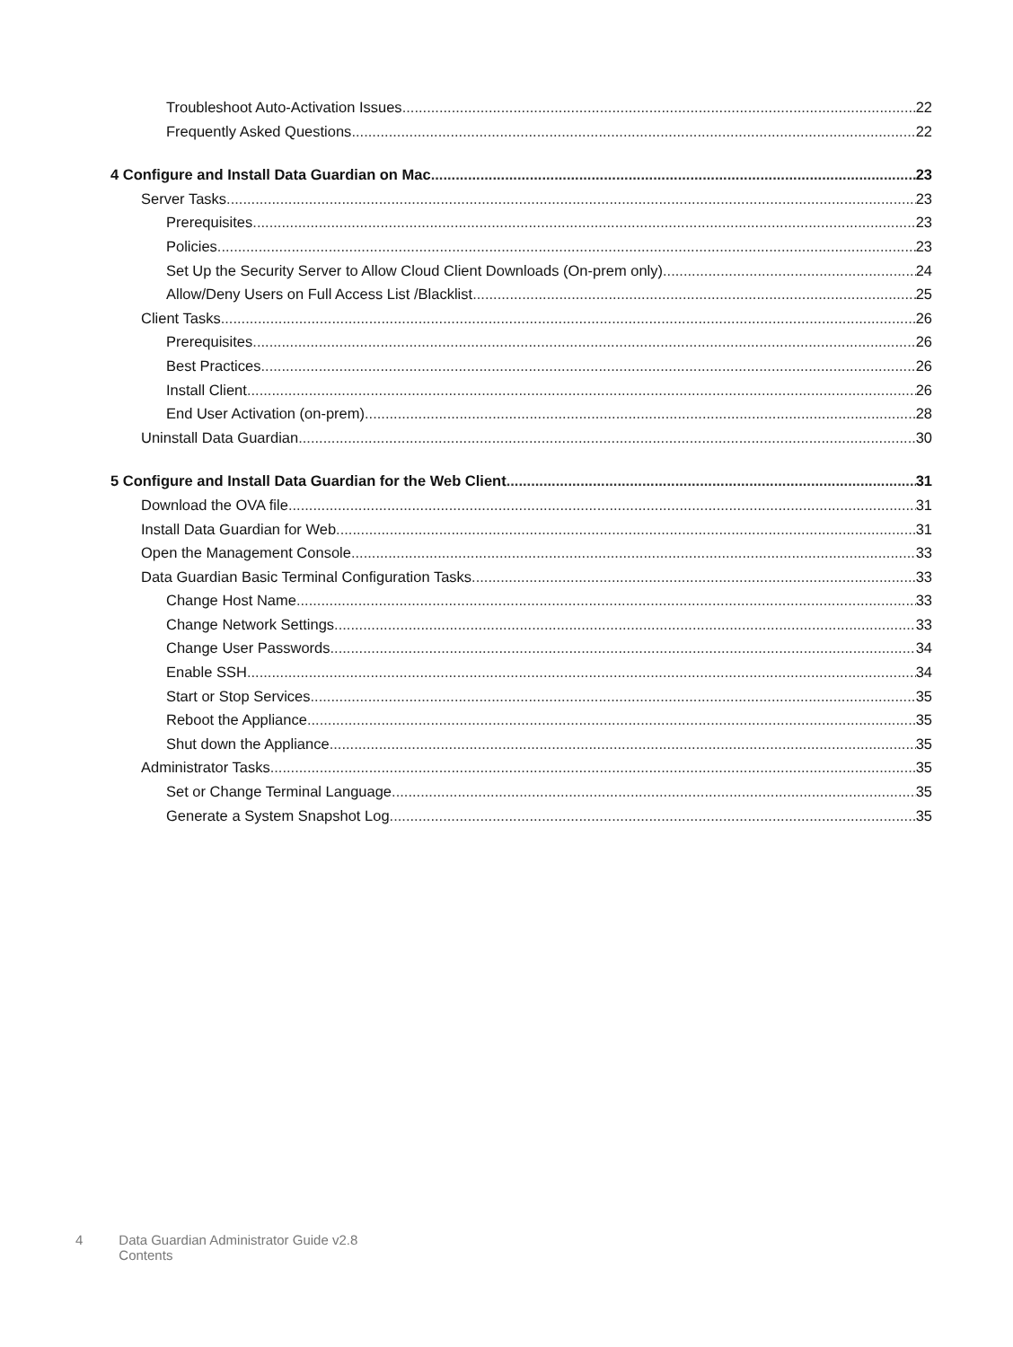Troubleshoot Auto-Activation Issues 22
Frequently Asked Questions 22
4 Configure and Install Data Guardian on Mac 23
Server Tasks 23
Prerequisites 23
Policies 23
Set Up the Security Server to Allow Cloud Client Downloads (On-prem only) 24
Allow/Deny Users on Full Access List /Blacklist 25
Client Tasks 26
Prerequisites 26
Best Practices 26
Install Client 26
End User Activation (on-prem) 28
Uninstall Data Guardian 30
5 Configure and Install Data Guardian for the Web Client 31
Download the OVA file 31
Install Data Guardian for Web 31
Open the Management Console 33
Data Guardian Basic Terminal Configuration Tasks 33
Change Host Name 33
Change Network Settings 33
Change User Passwords 34
Enable SSH 34
Start or Stop Services 35
Reboot the Appliance 35
Shut down the Appliance 35
Administrator Tasks 35
Set or Change Terminal Language 35
Generate a System Snapshot Log 35
4 Data Guardian Administrator Guide v2.8
Contents